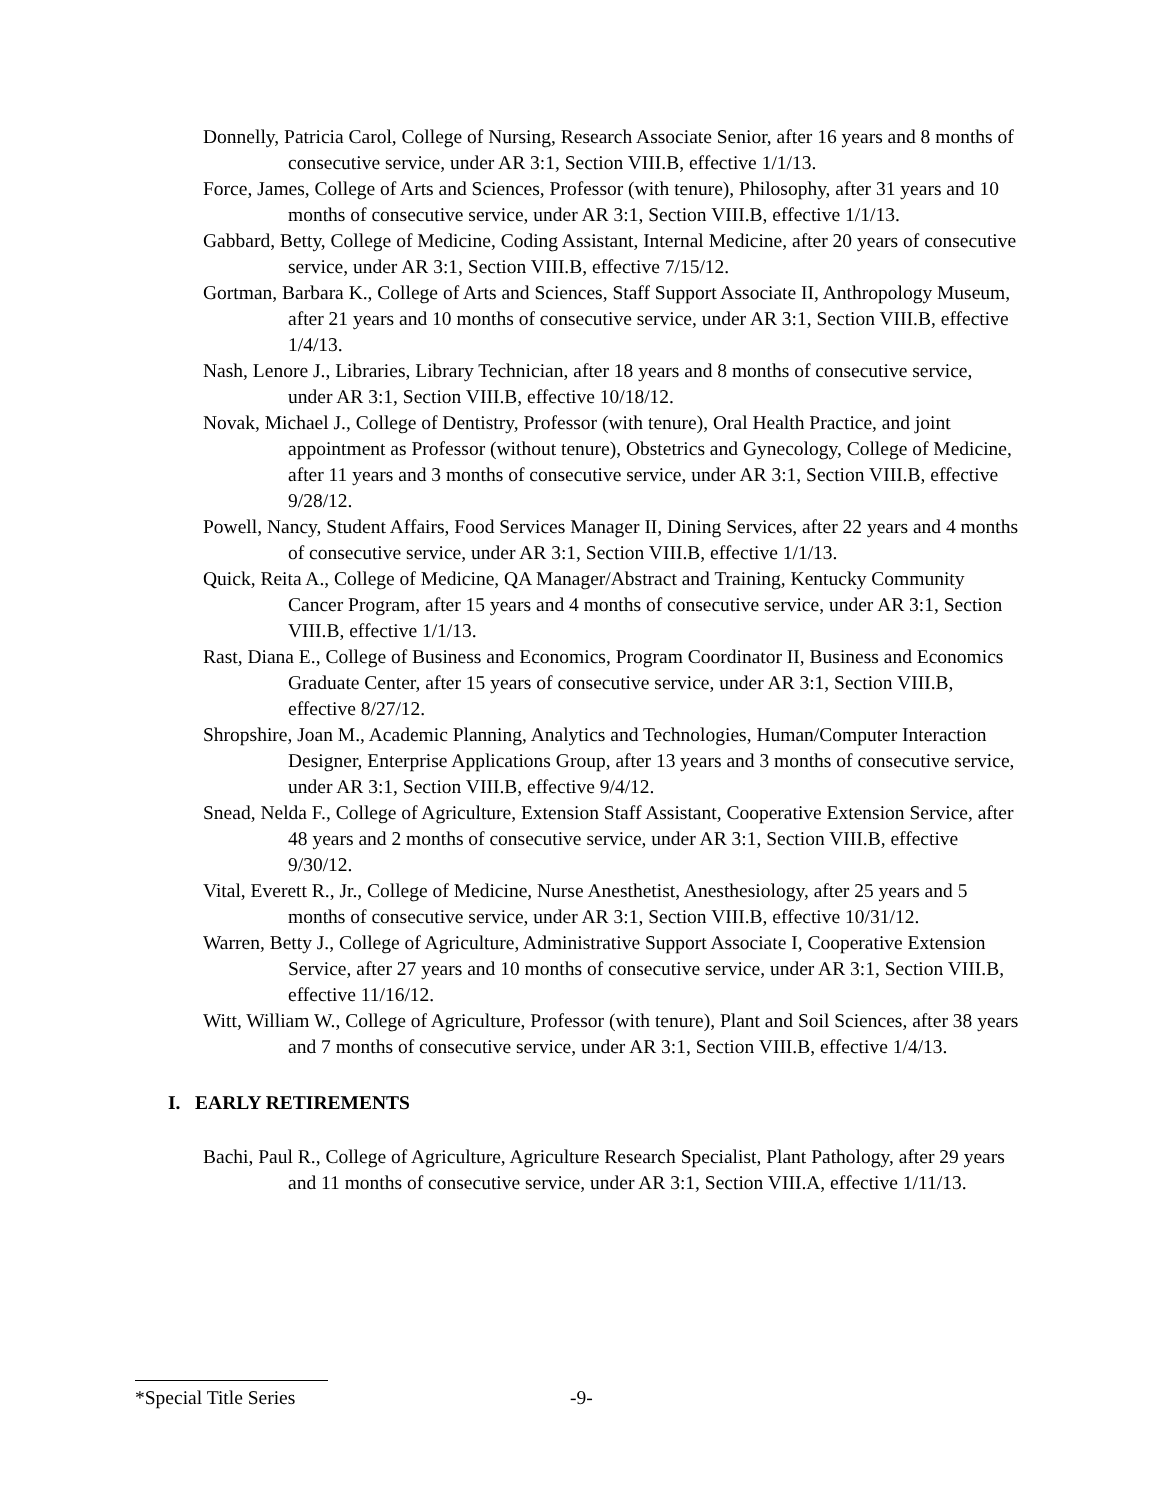Donnelly, Patricia Carol, College of Nursing, Research Associate Senior, after 16 years and 8 months of consecutive service, under AR 3:1, Section VIII.B, effective 1/1/13.
Force, James, College of Arts and Sciences, Professor (with tenure), Philosophy, after 31 years and 10 months of consecutive service, under AR 3:1, Section VIII.B, effective 1/1/13.
Gabbard, Betty, College of Medicine, Coding Assistant, Internal Medicine, after 20 years of consecutive service, under AR 3:1, Section VIII.B, effective 7/15/12.
Gortman, Barbara K., College of Arts and Sciences, Staff Support Associate II, Anthropology Museum, after 21 years and 10 months of consecutive service, under AR 3:1, Section VIII.B, effective 1/4/13.
Nash, Lenore J., Libraries, Library Technician, after 18 years and 8 months of consecutive service, under AR 3:1, Section VIII.B, effective 10/18/12.
Novak, Michael J., College of Dentistry, Professor (with tenure), Oral Health Practice, and joint appointment as Professor (without tenure), Obstetrics and Gynecology, College of Medicine, after 11 years and 3 months of consecutive service, under AR 3:1, Section VIII.B, effective 9/28/12.
Powell, Nancy, Student Affairs, Food Services Manager II, Dining Services, after 22 years and 4 months of consecutive service, under AR 3:1, Section VIII.B, effective 1/1/13.
Quick, Reita A., College of Medicine, QA Manager/Abstract and Training, Kentucky Community Cancer Program, after 15 years and 4 months of consecutive service, under AR 3:1, Section VIII.B, effective 1/1/13.
Rast, Diana E., College of Business and Economics, Program Coordinator II, Business and Economics Graduate Center, after 15 years of consecutive service, under AR 3:1, Section VIII.B, effective 8/27/12.
Shropshire, Joan M., Academic Planning, Analytics and Technologies, Human/Computer Interaction Designer, Enterprise Applications Group, after 13 years and 3 months of consecutive service, under AR 3:1, Section VIII.B, effective 9/4/12.
Snead, Nelda F., College of Agriculture, Extension Staff Assistant, Cooperative Extension Service, after 48 years and 2 months of consecutive service, under AR 3:1, Section VIII.B, effective 9/30/12.
Vital, Everett R., Jr., College of Medicine, Nurse Anesthetist, Anesthesiology, after 25 years and 5 months of consecutive service, under AR 3:1, Section VIII.B, effective 10/31/12.
Warren, Betty J., College of Agriculture, Administrative Support Associate I, Cooperative Extension Service, after 27 years and 10 months of consecutive service, under AR 3:1, Section VIII.B, effective 11/16/12.
Witt, William W., College of Agriculture, Professor (with tenure), Plant and Soil Sciences, after 38 years and 7 months of consecutive service, under AR 3:1, Section VIII.B, effective 1/4/13.
I. EARLY RETIREMENTS
Bachi, Paul R., College of Agriculture, Agriculture Research Specialist, Plant Pathology, after 29 years and 11 months of consecutive service, under AR 3:1, Section VIII.A, effective 1/11/13.
*Special Title Series -9-